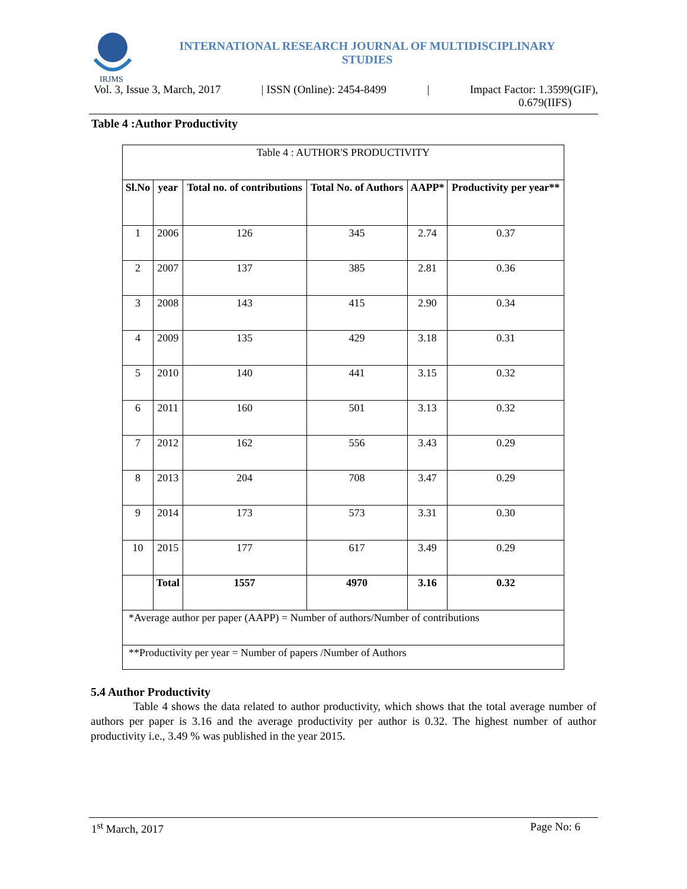IRJMS
INTERNATIONAL RESEARCH JOURNAL OF MULTIDISCIPLINARY
STUDIES
Vol. 3, Issue 3, March, 2017 | ISSN (Online): 2454-8499 | Impact Factor: 1.3599(GIF),
0.679(IIFS)
Table 4 :Author Productivity
| Table 4 : AUTHOR'S PRODUCTIVITY | | | | | |
| Sl.No | year | Total no. of contributions | Total No. of Authors | AAPP* | Productivity per year** |
| 1 | 2006 | 126 | 345 | 2.74 | 0.37 |
| 2 | 2007 | 137 | 385 | 2.81 | 0.36 |
| 3 | 2008 | 143 | 415 | 2.90 | 0.34 |
| 4 | 2009 | 135 | 429 | 3.18 | 0.31 |
| 5 | 2010 | 140 | 441 | 3.15 | 0.32 |
| 6 | 2011 | 160 | 501 | 3.13 | 0.32 |
| 7 | 2012 | 162 | 556 | 3.43 | 0.29 |
| 8 | 2013 | 204 | 708 | 3.47 | 0.29 |
| 9 | 2014 | 173 | 573 | 3.31 | 0.30 |
| 10 | 2015 | 177 | 617 | 3.49 | 0.29 |
| | Total | 1557 | 4970 | 3.16 | 0.32 |
| *Average author per paper (AAPP) = Number of authors/Number of contributions | | | | | |
| **Productivity per year = Number of papers /Number of Authors | | | | | |
5.4 Author Productivity
Table 4 shows the data related to author productivity, which shows that the total average number of authors per paper is 3.16 and the average productivity per author is 0.32. The highest number of author productivity i.e., 3.49 % was published in the year 2015.
1<sup>st</sup> March, 2017 Page No: 6